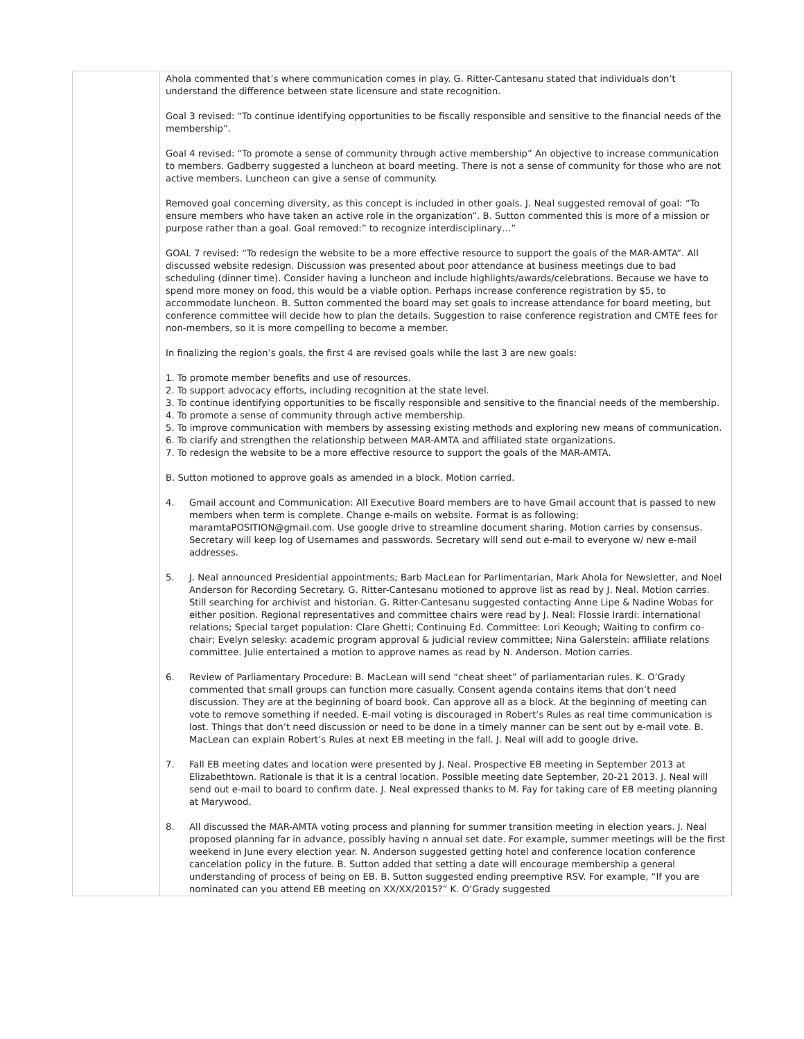| | Ahola commented that’s where communication comes in play. G. Ritter-Cantesanu stated that individuals don’t understand the difference between state licensure and state recognition. Goal 3 revised: “To continue identifying opportunities to be fiscally responsible and sensitive to the financial needs of the membership”. Goal 4 revised: “To promote a sense of community through active membership” An objective to increase communication to members. Gadberry suggested a luncheon at board meeting. There is not a sense of community for those who are not active members. Luncheon can give a sense of community. Removed goal concerning diversity, as this concept is included in other goals. J. Neal suggested removal of goal: “To ensure members who have taken an active role in the organization”. B. Sutton commented this is more of a mission or purpose rather than a goal. Goal removed:” to recognize interdisciplinary…” GOAL 7 revised: “To redesign the website to be a more effective resource to support the goals of the MAR-AMTA”. All discussed website redesign. Discussion was presented about poor attendance at business meetings due to bad scheduling (dinner time). Consider having a luncheon and include highlights/awards/celebrations. Because we have to spend more money on food, this would be a viable option. Perhaps increase conference registration by $5, to accommodate luncheon. B. Sutton commented the board may set goals to increase attendance for board meeting, but conference committee will decide how to plan the details. Suggestion to raise conference registration and CMTE fees for non-members, so it is more compelling to become a member. In finalizing the region’s goals, the first 4 are revised goals while the last 3 are new goals: 1. To promote member benefits and use of resources. 2. To support advocacy efforts, including recognition at the state level. 3. To continue identifying opportunities to be fiscally responsible and sensitive to the financial needs of the membership. 4. To promote a sense of community through active membership. 5. To improve communication with members by assessing existing methods and exploring new means of communication. 6. To clarify and strengthen the relationship between MAR-AMTA and affiliated state organizations. 7. To redesign the website to be a more effective resource to support the goals of the MAR-AMTA. B. Sutton motioned to approve goals as amended in a block. Motion carried. 4. Gmail account and Communication: All Executive Board members are to have Gmail account that is passed to new members when term is complete. Change e-mails on website. Format is as following: maramtaPOSITION@gmail.com. Use google drive to streamline document sharing. Motion carries by consensus. Secretary will keep log of Usernames and passwords. Secretary will send out e-mail to everyone w/ new e-mail addresses. 5. J. Neal announced Presidential appointments; Barb MacLean for Parlimentarian, Mark Ahola for Newsletter, and Noel Anderson for Recording Secretary. G. Ritter-Cantesanu motioned to approve list as read by J. Neal. Motion carries. Still searching for archivist and historian. G. Ritter-Cantesanu suggested contacting Anne Lipe & Nadine Wobas for either position. Regional representatives and committee chairs were read by J. Neal: Flossie Irardi: international relations; Special target population: Clare Ghetti; Continuing Ed. Committee: Lori Keough; Waiting to confirm co-chair; Evelyn selesky: academic program approval & judicial review committee; Nina Galerstein: affiliate relations committee. Julie entertained a motion to approve names as read by N. Anderson. Motion carries. 6. Review of Parliamentary Procedure: B. MacLean will send “cheat sheet” of parliamentarian rules. K. O’Grady commented that small groups can function more casually. Consent agenda contains items that don’t need discussion. They are at the beginning of board book. Can approve all as a block. At the beginning of meeting can vote to remove something if needed. E-mail voting is discouraged in Robert’s Rules as real time communication is lost. Things that don’t need discussion or need to be done in a timely manner can be sent out by e-mail vote. B. MacLean can explain Robert’s Rules at next EB meeting in the fall. J. Neal will add to google drive. 7. Fall EB meeting dates and location were presented by J. Neal. Prospective EB meeting in September 2013 at Elizabethtown. Rationale is that it is a central location. Possible meeting date September, 20-21 2013. J. Neal will send out e-mail to board to confirm date. J. Neal expressed thanks to M. Fay for taking care of EB meeting planning at Marywood. 8. All discussed the MAR-AMTA voting process and planning for summer transition meeting in election years. J. Neal proposed planning far in advance, possibly having n annual set date. For example, summer meetings will be the first weekend in June every election year. N. Anderson suggested getting hotel and conference location conference cancelation policy in the future. B. Sutton added that setting a date will encourage membership a general understanding of process of being on EB. B. Sutton suggested ending preemptive RSV. For example, “If you are nominated can you attend EB meeting on XX/XX/2015?” K. O’Grady suggested |